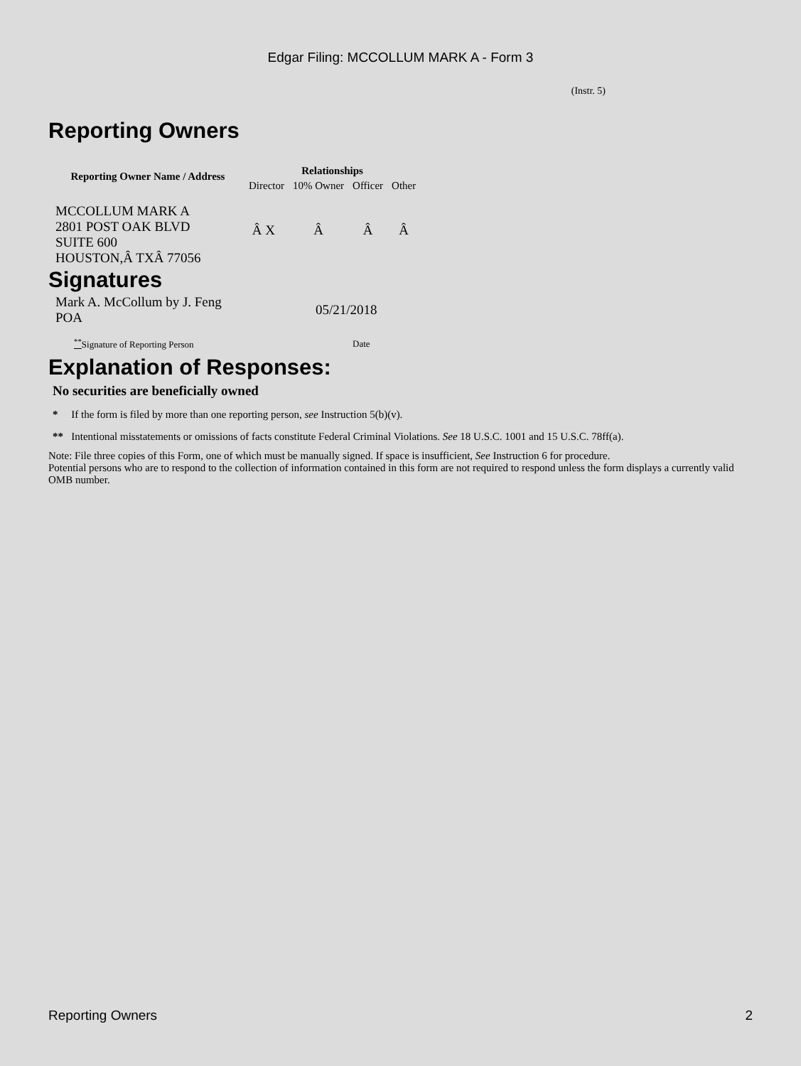Edgar Filing: MCCOLLUM MARK A - Form 3
(Instr. 5)
Reporting Owners
| Reporting Owner Name / Address | Relationships | | | |
| --- | --- | --- | --- | --- |
| | Director | 10% Owner | Officer | Other |
| MCCOLLUM MARK A 2801 POST OAK BLVD SUITE 600 HOUSTON,Â TXÂ 77056 | Â X | Â | Â | Â |
Signatures
| Mark A. McCollum by J. Feng POA | 05/21/2018 |
| <sup>**</sup> Signature of Reporting Person | Date |
Explanation of Responses:
No securities are beneficially owned
* If the form is filed by more than one reporting person, see Instruction 5(b)(v).
** Intentional misstatements or omissions of facts constitute Federal Criminal Violations. See 18 U.S.C. 1001 and 15 U.S.C. 78ff(a).
Note: File three copies of this Form, one of which must be manually signed. If space is insufficient, See Instruction 6 for procedure.
Potential persons who are to respond to the collection of information contained in this form are not required to respond unless the form displays a currently valid OMB number.
Reporting Owners 2